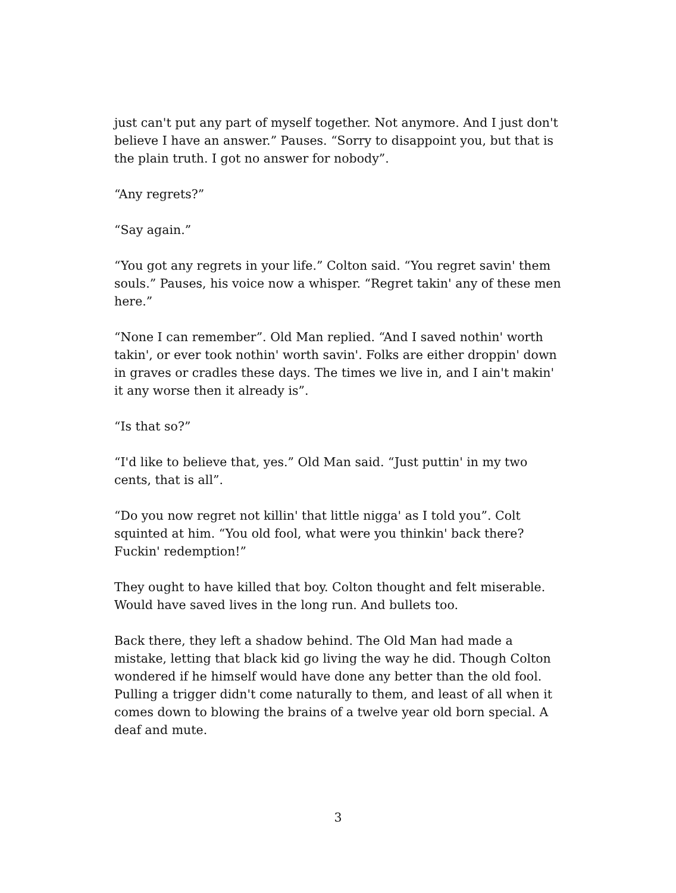just can't put any part of myself together. Not anymore. And I just don't believe I have an answer.” Pauses. “Sorry to disappoint you, but that is the plain truth. I got no answer for nobody”.
“Any regrets?”
“Say again.”
“You got any regrets in your life.” Colton said. “You regret savin' them souls.” Pauses, his voice now a whisper. “Regret takin' any of these men here.”
“None I can remember”. Old Man replied. “And I saved nothin' worth takin', or ever took nothin' worth savin'. Folks are either droppin' down in graves or cradles these days. The times we live in, and I ain't makin' it any worse then it already is”.
“Is that so?”
“I'd like to believe that, yes.” Old Man said. “Just puttin' in my two cents, that is all”.
“Do you now regret not killin' that little nigga' as I told you”. Colt squinted at him. “You old fool, what were you thinkin' back there? Fuckin' redemption!”
They ought to have killed that boy. Colton thought and felt miserable. Would have saved lives in the long run. And bullets too.
Back there, they left a shadow behind. The Old Man had made a mistake, letting that black kid go living the way he did. Though Colton wondered if he himself would have done any better than the old fool. Pulling a trigger didn't come naturally to them, and least of all when it comes down to blowing the brains of a twelve year old born special. A deaf and mute.
3